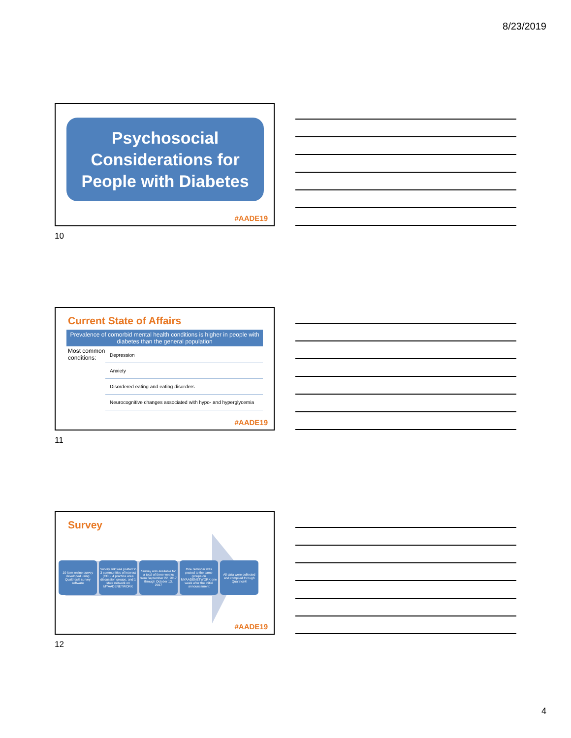8/23/2019
Psychosocial Considerations for People with Diabetes
#AADE19
10
Current State of Affairs
Prevalence of comorbid mental health conditions is higher in people with diabetes than the general population
Most common conditions:
Depression
Anxiety
Disordered eating and eating disorders
Neurocognitive changes associated with hypo- and hyperglycemia
#AADE19
11
Survey
10-item online survey developed using Qualtrics® survey software
Survey link was posted to 3 communities of interest (COI), 4 practice area discussion groups, and 1 state network on MYAADENETWORK
Survey was available for a total of three weeks from September 22, 2017 through October 13, 2017
One reminder was posted to the same groups on MYAADENETWORK one week after the initial announcement
All data were collected and compiled through Qualtrics®
#AADE19
12
4